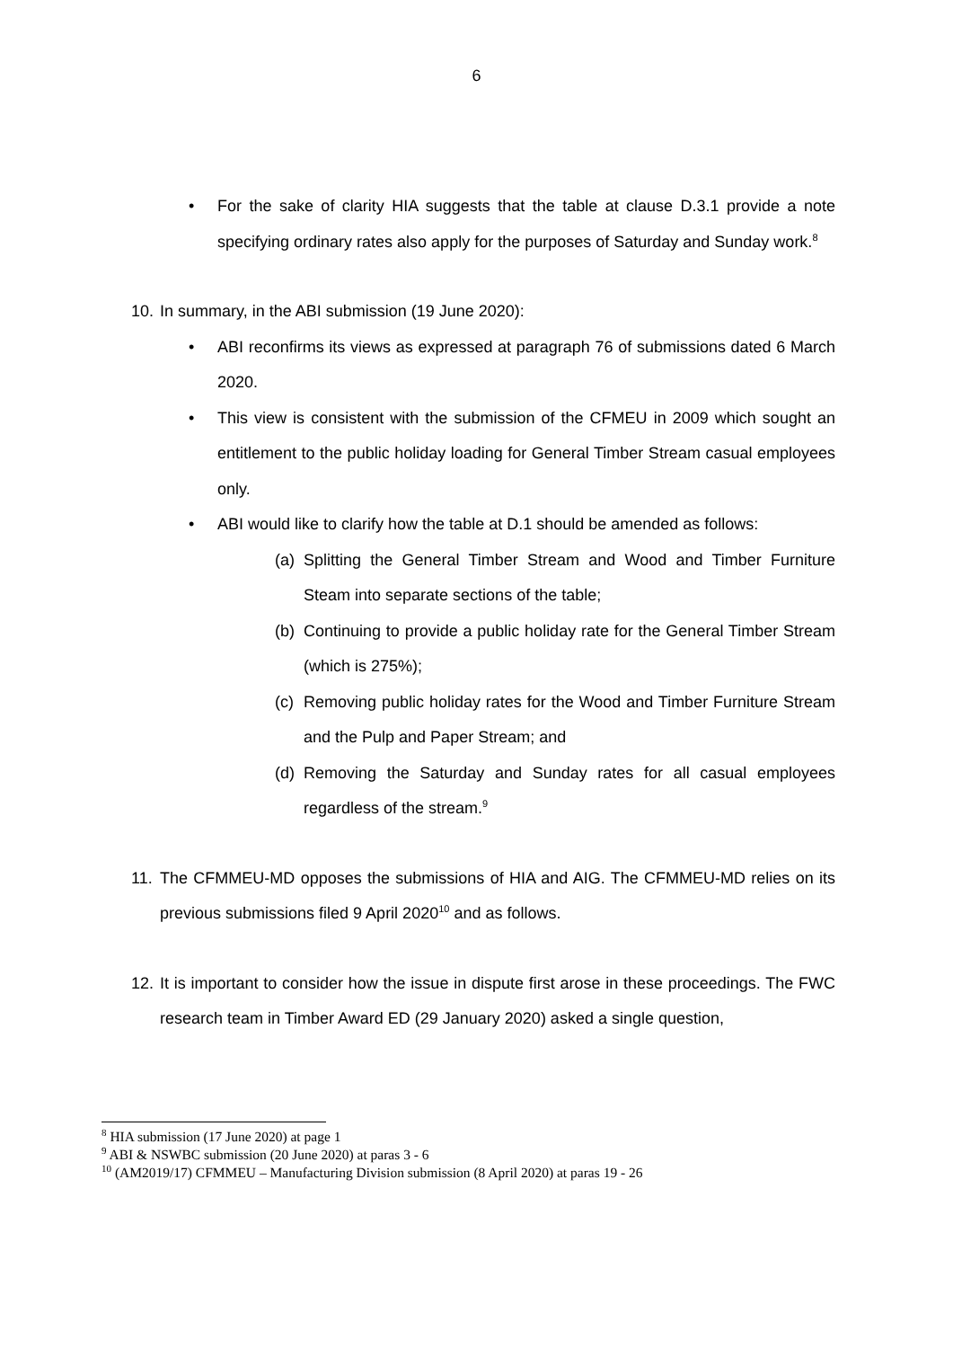6
• For the sake of clarity HIA suggests that the table at clause D.3.1 provide a note specifying ordinary rates also apply for the purposes of Saturday and Sunday work.<sup>8</sup>
10.
In summary, in the ABI submission (19 June 2020):
• ABI reconfirms its views as expressed at paragraph 76 of submissions dated 6 March 2020.
• This view is consistent with the submission of the CFMEU in 2009 which sought an entitlement to the public holiday loading for General Timber Stream casual employees only.
• ABI would like to clarify how the table at D.1 should be amended as follows:
(a)
Splitting the General Timber Stream and Wood and Timber Furniture Steam into separate sections of the table;
(b)
Continuing to provide a public holiday rate for the General Timber Stream (which is 275%);
(c)
Removing public holiday rates for the Wood and Timber Furniture Stream and the Pulp and Paper Stream; and
(d)
Removing the Saturday and Sunday rates for all casual employees regardless of the stream.<sup>9</sup>
11.
The CFMMEU-MD opposes the submissions of HIA and AIG. The CFMMEU-MD relies on its previous submissions filed 9 April 2020<sup>10</sup> and as follows.
12.
It is important to consider how the issue in dispute first arose in these proceedings. The FWC research team in Timber Award ED (29 January 2020) asked a single question,
<sup>8</sup> HIA submission (17 June 2020) at page 1
<sup>9</sup> ABI & NSWBC submission (20 June 2020) at paras 3 - 6
<sup>10</sup> (AM2019/17) CFMMEU – Manufacturing Division submission (8 April 2020) at paras 19 - 26